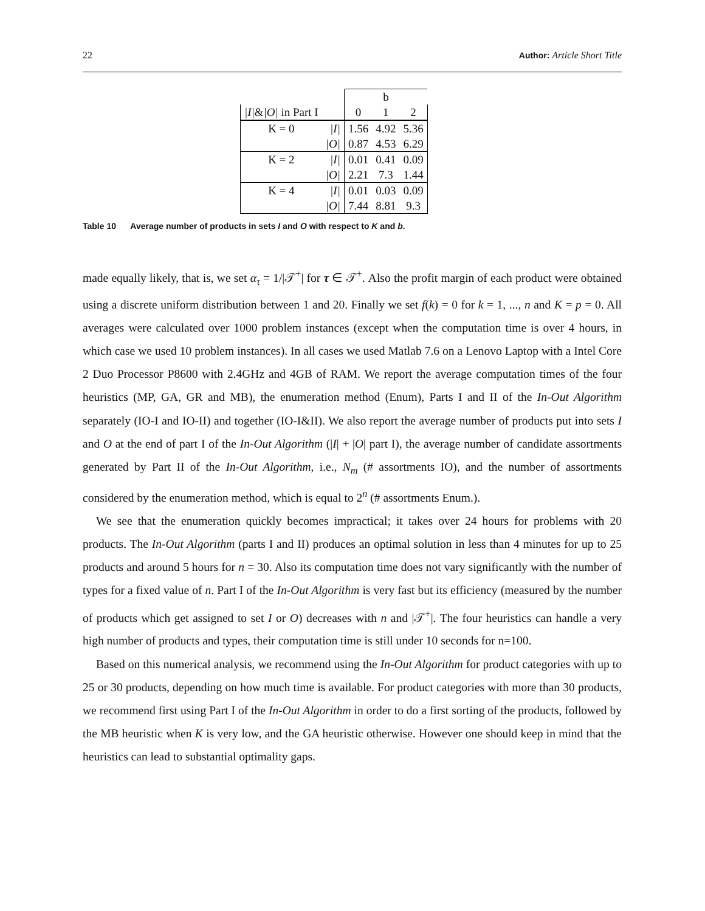22 Author: Article Short Title
| | | b | | |
| /I/ & /O/ in Part I | | 0 | 1 | 2 |
| K = 0 | /I/ | 1.56 | 4.92 | 5.36 |
| | /O/ | 0.87 | 4.53 | 6.29 |
| K = 2 | /I/ | 0.01 | 0.41 | 0.09 |
| | /O/ | 2.21 | 7.3 | 1.44 |
| K = 4 | /I/ | 0.01 | 0.03 | 0.09 |
| | /O/ | 7.44 | 8.81 | 9.3 |
Table 10 Average number of products in sets I and O with respect to K and b.
made equally likely, that is, we set α<sub>τ</sub> = 1/|𝒯<sup>+</sup>| for τ ∈ 𝒯<sup>+</sup>. Also the profit margin of each product were obtained using a discrete uniform distribution between 1 and 20. Finally we set f(k) = 0 for k = 1, ..., n and K = p = 0. All averages were calculated over 1000 problem instances (except when the computation time is over 4 hours, in which case we used 10 problem instances). In all cases we used Matlab 7.6 on a Lenovo Laptop with a Intel Core 2 Duo Processor P8600 with 2.4GHz and 4GB of RAM. We report the average computation times of the four heuristics (MP, GA, GR and MB), the enumeration method (Enum), Parts I and II of the In-Out Algorithm separately (IO-I and IO-II) and together (IO-I&II). We also report the average number of products put into sets I and O at the end of part I of the In-Out Algorithm (|I| + |O| part I), the average number of candidate assortments generated by Part II of the In-Out Algorithm, i.e., N<sub>m</sub> (# assortments IO), and the number of assortments considered by the enumeration method, which is equal to 2<sup>n</sup> (# assortments Enum.).
We see that the enumeration quickly becomes impractical; it takes over 24 hours for problems with 20 products. The In-Out Algorithm (parts I and II) produces an optimal solution in less than 4 minutes for up to 25 products and around 5 hours for n = 30. Also its computation time does not vary significantly with the number of types for a fixed value of n. Part I of the In-Out Algorithm is very fast but its efficiency (measured by the number of products which get assigned to set I or O) decreases with n and |𝒯<sup>+</sup>|. The four heuristics can handle a very high number of products and types, their computation time is still under 10 seconds for n=100.
Based on this numerical analysis, we recommend using the In-Out Algorithm for product categories with up to 25 or 30 products, depending on how much time is available. For product categories with more than 30 products, we recommend first using Part I of the In-Out Algorithm in order to do a first sorting of the products, followed by the MB heuristic when K is very low, and the GA heuristic otherwise. However one should keep in mind that the heuristics can lead to substantial optimality gaps.